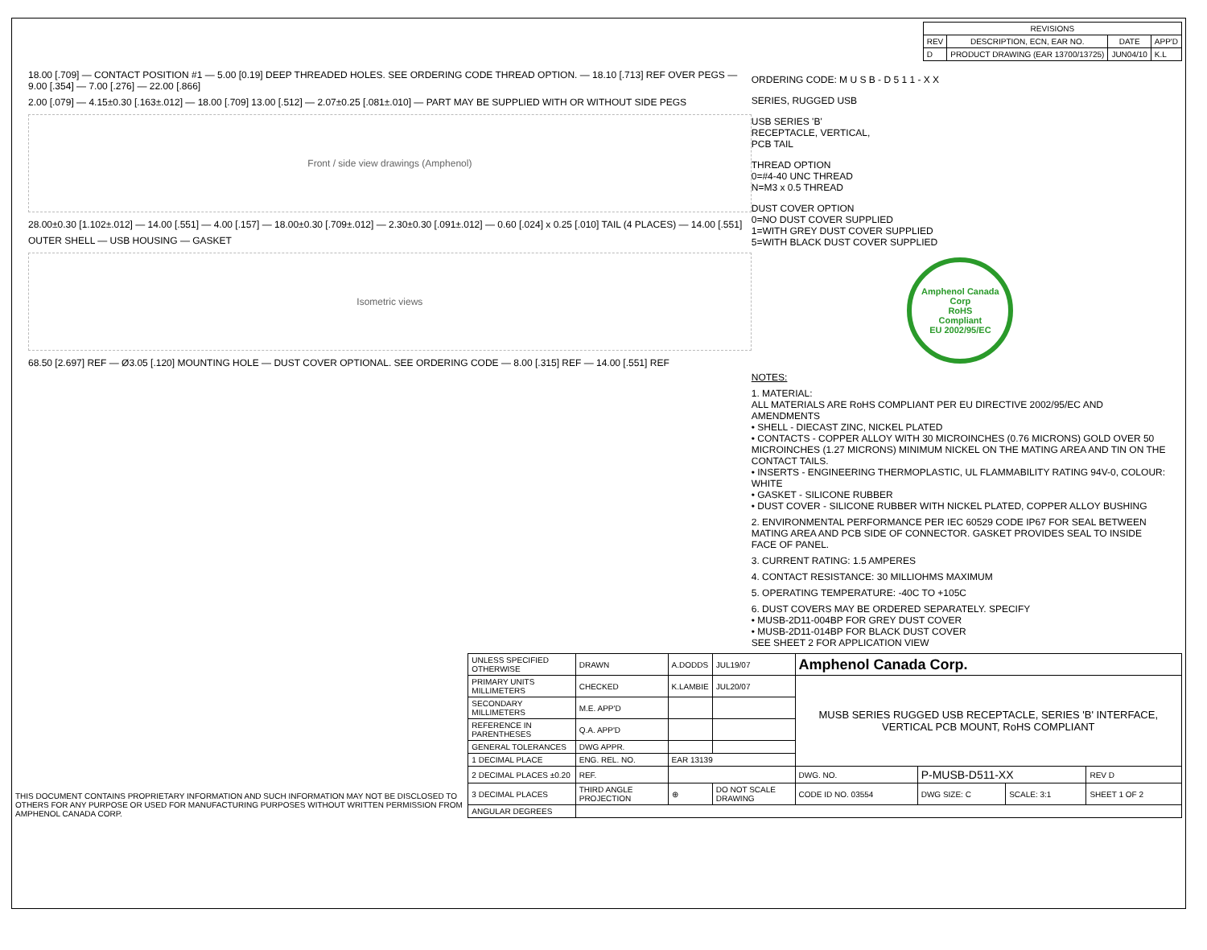| REVISIONS | | | |
| --- | --- | --- | --- |
| REV | DESCRIPTION, ECN, EAR NO. | DATE | APP'D |
| D | PRODUCT DRAWING (EAR 13700/13725) | JUN04/10 | K.L |
18.00 [.709] — CONTACT POSITION #1 — 5.00 [0.19] DEEP THREADED HOLES. SEE ORDERING CODE THREAD OPTION. — 18.10 [.713] REF OVER PEGS — 9.00 [.354] — 7.00 [.276] — 22.00 [.866]
2.00 [.079] — 4.15±0.30 [.163±.012] — 18.00 [.709] 13.00 [.512] — 2.07±0.25 [.081±.010] — PART MAY BE SUPPLIED WITH OR WITHOUT SIDE PEGS
Front / side view drawings (Amphenol)
28.00±0.30 [1.102±.012] — 14.00 [.551] — 4.00 [.157] — 18.00±0.30 [.709±.012] — 2.30±0.30 [.091±.012] — 0.60 [.024] x 0.25 [.010] TAIL (4 PLACES) — 14.00 [.551]
OUTER SHELL — USB HOUSING — GASKET
Isometric views
68.50 [2.697] REF — Ø3.05 [.120] MOUNTING HOLE — DUST COVER OPTIONAL. SEE ORDERING CODE — 8.00 [.315] REF — 14.00 [.551] REF
ORDERING CODE: M U S B - D 5 1 1 - X X
SERIES, RUGGED USB
USB SERIES 'B'
RECEPTACLE, VERTICAL,
PCB TAIL
THREAD OPTION
0=#4-40 UNC THREAD
N=M3 x 0.5 THREAD
DUST COVER OPTION
0=NO DUST COVER SUPPLIED
1=WITH GREY DUST COVER SUPPLIED
5=WITH BLACK DUST COVER SUPPLIED
Amphenol Canada Corp
RoHS
Compliant
EU 2002/95/EC
NOTES:
1. MATERIAL:
ALL MATERIALS ARE RoHS COMPLIANT PER EU DIRECTIVE 2002/95/EC AND AMENDMENTS
• SHELL - DIECAST ZINC, NICKEL PLATED
• CONTACTS - COPPER ALLOY WITH 30 MICROINCHES (0.76 MICRONS) GOLD OVER 50 MICROINCHES (1.27 MICRONS) MINIMUM NICKEL ON THE MATING AREA AND TIN ON THE CONTACT TAILS.
• INSERTS - ENGINEERING THERMOPLASTIC, UL FLAMMABILITY RATING 94V-0, COLOUR: WHITE
• GASKET - SILICONE RUBBER
• DUST COVER - SILICONE RUBBER WITH NICKEL PLATED, COPPER ALLOY BUSHING
2. ENVIRONMENTAL PERFORMANCE PER IEC 60529 CODE IP67 FOR SEAL BETWEEN MATING AREA AND PCB SIDE OF CONNECTOR. GASKET PROVIDES SEAL TO INSIDE FACE OF PANEL.
3. CURRENT RATING: 1.5 AMPERES
4. CONTACT RESISTANCE: 30 MILLIOHMS MAXIMUM
5. OPERATING TEMPERATURE: -40C TO +105C
6. DUST COVERS MAY BE ORDERED SEPARATELY. SPECIFY
• MUSB-2D11-004BP FOR GREY DUST COVER
• MUSB-2D11-014BP FOR BLACK DUST COVER
SEE SHEET 2 FOR APPLICATION VIEW
THIS DOCUMENT CONTAINS PROPRIETARY INFORMATION AND SUCH INFORMATION MAY NOT BE DISCLOSED TO OTHERS FOR ANY PURPOSE OR USED FOR MANUFACTURING PURPOSES WITHOUT WRITTEN PERMISSION FROM AMPHENOL CANADA CORP.
| UNLESS SPECIFIED OTHERWISE | DRAWN | A.DODDS | JUL19/07 | Amphenol Canada Corp. | | | |
| PRIMARY UNITS MILLIMETERS | CHECKED | K.LAMBIE | JUL20/07 | MUSB SERIES RUGGED USB RECEPTACLE, SERIES 'B' INTERFACE, VERTICAL PCB MOUNT, RoHS COMPLIANT | | | |
| SECONDARY MILLIMETERS | M.E. APP'D | | | | | | |
| REFERENCE IN PARENTHESES | Q.A. APP'D | | | | | | |
| GENERAL TOLERANCES | DWG APPR. | | | | | | |
| 1 DECIMAL PLACE | ENG. REL. NO. | EAR 13139 | | | | | |
| 2 DECIMAL PLACES ±0.20 | REF. | | | DWG. NO. | P-MUSB-D511-XX | | REV D |
| 3 DECIMAL PLACES | THIRD ANGLE PROJECTION | ⊕ | DO NOT SCALE DRAWING | CODE ID NO. 03554 | DWG SIZE: C | SCALE: 3:1 | SHEET 1 OF 2 |
| ANGULAR DEGREES | | | | | | | |